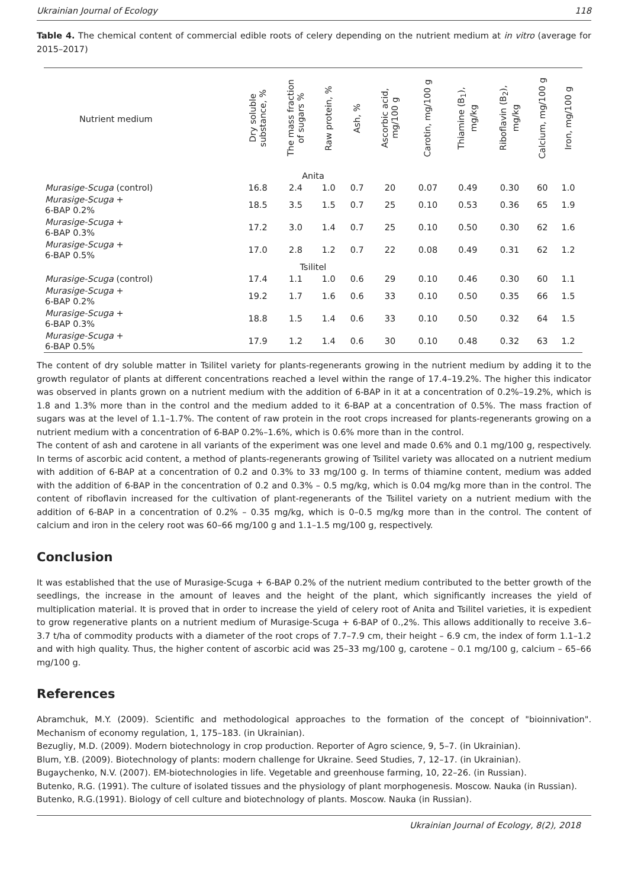Ukrainian Journal of Ecology 118
Table 4. The chemical content of commercial edible roots of celery depending on the nutrient medium at in vitro (average for 2015–2017)
| Nutrient medium | Dry soluble substance, % | The mass fraction of sugars % | Raw protein, % | Ash, % | Ascorbic acid, mg/100 g | Carotin, mg/100 g | Thiamine (B<sub>1</sub>), mg/kg | Riboflavin (B<sub>2</sub>), mg/kg | Calcium, mg/100 g | Iron, mg/100 g |
| --- | --- | --- | --- | --- | --- | --- | --- | --- | --- | --- |
| Anita | | | | | | | | | | |
| Murasige-Scuga (control) | 16.8 | 2.4 | 1.0 | 0.7 | 20 | 0.07 | 0.49 | 0.30 | 60 | 1.0 |
| Murasige-Scuga + 6-BAP 0.2% | 18.5 | 3.5 | 1.5 | 0.7 | 25 | 0.10 | 0.53 | 0.36 | 65 | 1.9 |
| Murasige-Scuga + 6-BAP 0.3% | 17.2 | 3.0 | 1.4 | 0.7 | 25 | 0.10 | 0.50 | 0.30 | 62 | 1.6 |
| Murasige-Scuga + 6-BAP 0.5% | 17.0 | 2.8 | 1.2 | 0.7 | 22 | 0.08 | 0.49 | 0.31 | 62 | 1.2 |
| Tsilitel | | | | | | | | | | |
| Murasige-Scuga (control) | 17.4 | 1.1 | 1.0 | 0.6 | 29 | 0.10 | 0.46 | 0.30 | 60 | 1.1 |
| Murasige-Scuga + 6-BAP 0.2% | 19.2 | 1.7 | 1.6 | 0.6 | 33 | 0.10 | 0.50 | 0.35 | 66 | 1.5 |
| Murasige-Scuga + 6-BAP 0.3% | 18.8 | 1.5 | 1.4 | 0.6 | 33 | 0.10 | 0.50 | 0.32 | 64 | 1.5 |
| Murasige-Scuga + 6-BAP 0.5% | 17.9 | 1.2 | 1.4 | 0.6 | 30 | 0.10 | 0.48 | 0.32 | 63 | 1.2 |
The content of dry soluble matter in Tsilitel variety for plants-regenerants growing in the nutrient medium by adding it to the growth regulator of plants at different concentrations reached a level within the range of 17.4–19.2%. The higher this indicator was observed in plants grown on a nutrient medium with the addition of 6-BAP in it at a concentration of 0.2%–19.2%, which is 1.8 and 1.3% more than in the control and the medium added to it 6-BAP at a concentration of 0.5%. The mass fraction of sugars was at the level of 1.1–1.7%. The content of raw protein in the root crops increased for plants-regenerants growing on a nutrient medium with a concentration of 6-BAP 0.2%–1.6%, which is 0.6% more than in the control.
The content of ash and carotene in all variants of the experiment was one level and made 0.6% and 0.1 mg/100 g, respectively. In terms of ascorbic acid content, a method of plants-regenerants growing of Tsilitel variety was allocated on a nutrient medium with addition of 6-BAP at a concentration of 0.2 and 0.3% to 33 mg/100 g. In terms of thiamine content, medium was added with the addition of 6-BAP in the concentration of 0.2 and 0.3% – 0.5 mg/kg, which is 0.04 mg/kg more than in the control. The content of riboflavin increased for the cultivation of plant-regenerants of the Tsilitel variety on a nutrient medium with the addition of 6-BAP in a concentration of 0.2% – 0.35 mg/kg, which is 0–0.5 mg/kg more than in the control. The content of calcium and iron in the celery root was 60–66 mg/100 g and 1.1–1.5 mg/100 g, respectively.
Conclusion
It was established that the use of Murasige-Scuga + 6-BAP 0.2% of the nutrient medium contributed to the better growth of the seedlings, the increase in the amount of leaves and the height of the plant, which significantly increases the yield of multiplication material. It is proved that in order to increase the yield of celery root of Anita and Tsilitel varieties, it is expedient to grow regenerative plants on a nutrient medium of Murasige-Scuga + 6-BAP of 0.,2%. This allows additionally to receive 3.6–3.7 t/ha of commodity products with a diameter of the root crops of 7.7–7.9 cm, their height – 6.9 cm, the index of form 1.1–1.2 and with high quality. Thus, the higher content of ascorbic acid was 25–33 mg/100 g, carotene – 0.1 mg/100 g, calcium – 65–66 mg/100 g.
References
Abramchuk, M.Y. (2009). Scientific and methodological approaches to the formation of the concept of "bioinnivation". Mechanism of economy regulation, 1, 175–183. (in Ukrainian).
Bezugliy, M.D. (2009). Modern biotechnology in crop production. Reporter of Agro science, 9, 5–7. (in Ukrainian).
Blum, Y.B. (2009). Biotechnology of plants: modern challenge for Ukraine. Seed Studies, 7, 12–17. (in Ukrainian).
Bugaychenko, N.V. (2007). EM-biotechnologies in life. Vegetable and greenhouse farming, 10, 22–26. (in Russian).
Butenko, R.G. (1991). The culture of isolated tissues and the physiology of plant morphogenesis. Moscow. Nauka (in Russian).
Butenko, R.G.(1991). Biology of cell culture and biotechnology of plants. Moscow. Nauka (in Russian).
Ukrainian Journal of Ecology, 8(2), 2018